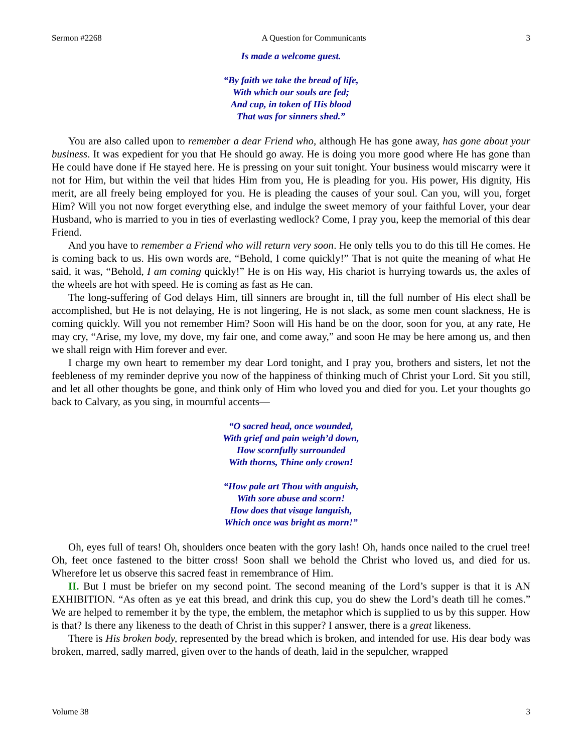Sermon #2268 A Question for Communicants 3
Is made a welcome guest.
“By faith we take the bread of life,
With which our souls are fed;
And cup, in token of His blood
That was for sinners shed.”
You are also called upon to remember a dear Friend who, although He has gone away, has gone about your business. It was expedient for you that He should go away. He is doing you more good where He has gone than He could have done if He stayed here. He is pressing on your suit tonight. Your business would miscarry were it not for Him, but within the veil that hides Him from you, He is pleading for you. His power, His dignity, His merit, are all freely being employed for you. He is pleading the causes of your soul. Can you, will you, forget Him? Will you not now forget everything else, and indulge the sweet memory of your faithful Lover, your dear Husband, who is married to you in ties of everlasting wedlock? Come, I pray you, keep the memorial of this dear Friend.
And you have to remember a Friend who will return very soon. He only tells you to do this till He comes. He is coming back to us. His own words are, “Behold, I come quickly!” That is not quite the meaning of what He said, it was, “Behold, I am coming quickly!” He is on His way, His chariot is hurrying towards us, the axles of the wheels are hot with speed. He is coming as fast as He can.
The long-suffering of God delays Him, till sinners are brought in, till the full number of His elect shall be accomplished, but He is not delaying, He is not lingering, He is not slack, as some men count slackness, He is coming quickly. Will you not remember Him? Soon will His hand be on the door, soon for you, at any rate, He may cry, “Arise, my love, my dove, my fair one, and come away,” and soon He may be here among us, and then we shall reign with Him forever and ever.
I charge my own heart to remember my dear Lord tonight, and I pray you, brothers and sisters, let not the feebleness of my reminder deprive you now of the happiness of thinking much of Christ your Lord. Sit you still, and let all other thoughts be gone, and think only of Him who loved you and died for you. Let your thoughts go back to Calvary, as you sing, in mournful accents—
“O sacred head, once wounded,
With grief and pain weigh’d down,
How scornfully surrounded
With thorns, Thine only crown!
“How pale art Thou with anguish,
With sore abuse and scorn!
How does that visage languish,
Which once was bright as morn!”
Oh, eyes full of tears! Oh, shoulders once beaten with the gory lash! Oh, hands once nailed to the cruel tree! Oh, feet once fastened to the bitter cross! Soon shall we behold the Christ who loved us, and died for us. Wherefore let us observe this sacred feast in remembrance of Him.
II. But I must be briefer on my second point. The second meaning of the Lord’s supper is that it is AN EXHIBITION. “As often as ye eat this bread, and drink this cup, you do shew the Lord’s death till he comes.” We are helped to remember it by the type, the emblem, the metaphor which is supplied to us by this supper. How is that? Is there any likeness to the death of Christ in this supper? I answer, there is a great likeness.
There is His broken body, represented by the bread which is broken, and intended for use. His dear body was broken, marred, sadly marred, given over to the hands of death, laid in the sepulcher, wrapped
Volume 38 3